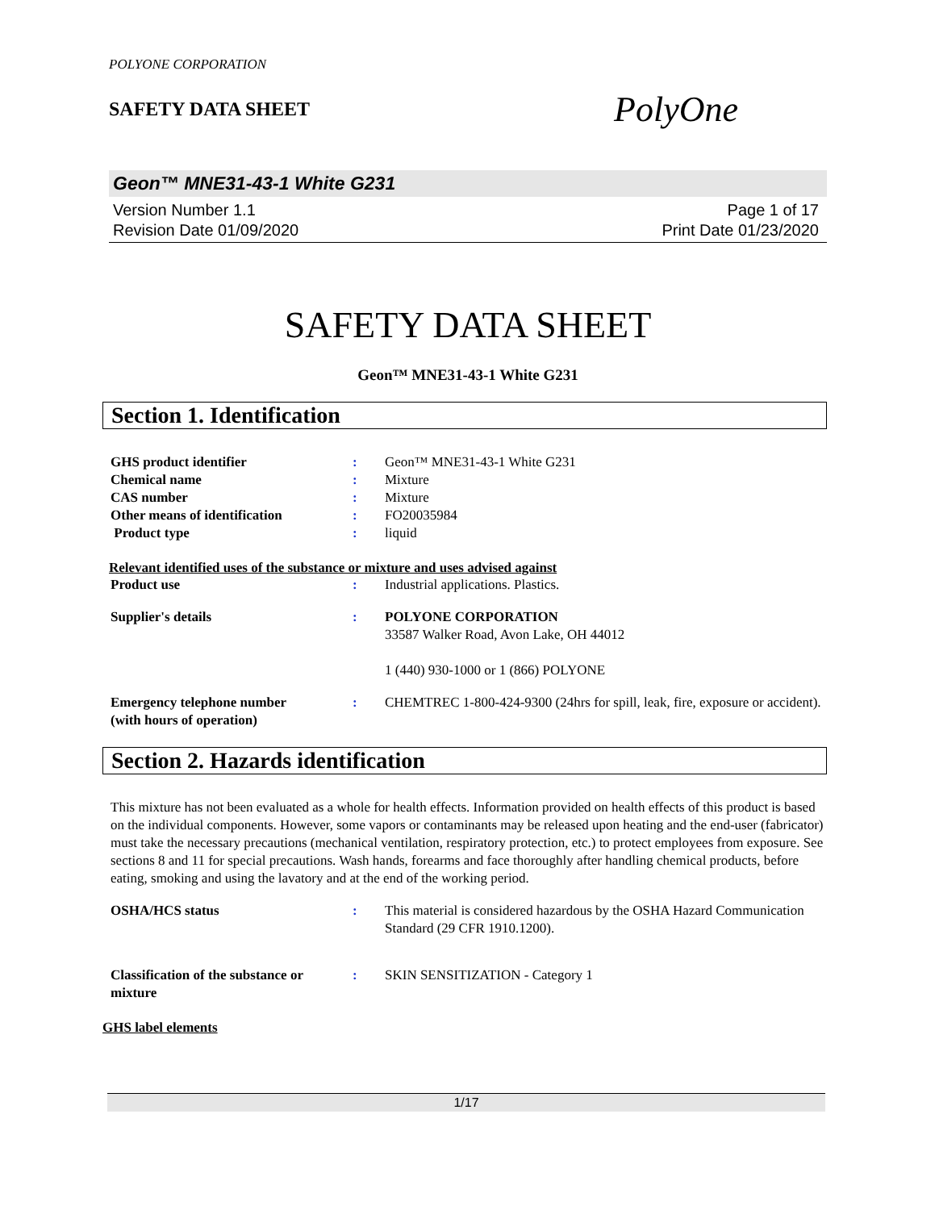POLYONE CORPORATION
SAFETY DATA SHEET
PolyOne
Geon™ MNE31-43-1 White G231
Version Number 1.1
Revision Date 01/09/2020
Page 1 of 17
Print Date 01/23/2020
SAFETY DATA SHEET
Geon™ MNE31-43-1 White G231
Section 1. Identification
GHS product identifier : Geon™ MNE31-43-1 White G231
Chemical name : Mixture
CAS number : Mixture
Other means of identification : FO20035984
Product type : liquid
Relevant identified uses of the substance or mixture and uses advised against
Product use : Industrial applications. Plastics.
Supplier's details : POLYONE CORPORATION
33587 Walker Road, Avon Lake, OH 44012
1 (440) 930-1000 or 1 (866) POLYONE
Emergency telephone number
(with hours of operation)
: CHEMTREC 1-800-424-9300 (24hrs for spill, leak, fire, exposure or accident).
Section 2. Hazards identification
This mixture has not been evaluated as a whole for health effects. Information provided on health effects of this product is based on the individual components. However, some vapors or contaminants may be released upon heating and the end-user (fabricator) must take the necessary precautions (mechanical ventilation, respiratory protection, etc.) to protect employees from exposure. See sections 8 and 11 for special precautions. Wash hands, forearms and face thoroughly after handling chemical products, before eating, smoking and using the lavatory and at the end of the working period.
OSHA/HCS status : This material is considered hazardous by the OSHA Hazard Communication Standard (29 CFR 1910.1200).
Classification of the substance or mixture
: SKIN SENSITIZATION - Category 1
GHS label elements
1/17